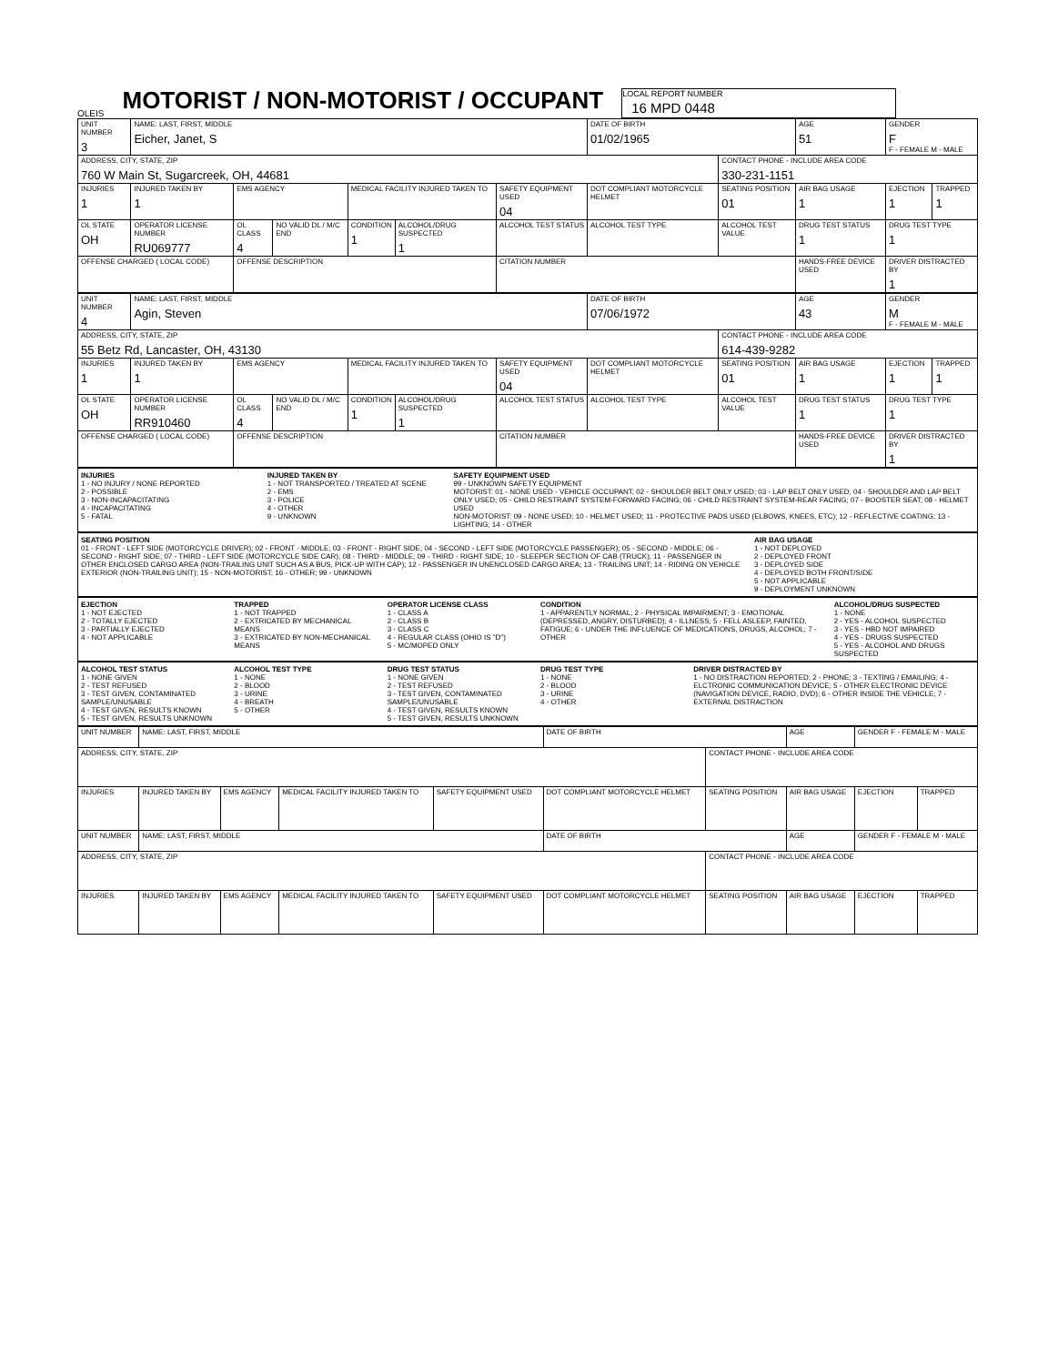OLEIS
MOTORIST / NON-MOTORIST / OCCUPANT
LOCAL REPORT NUMBER
16 MPD 0448
| UNIT NUMBER 3 | NAME: LAST, FIRST, MIDDLE Eicher, Janet, S | | | | | | DATE OF BIRTH 01/02/1965 | | AGE 51 | GENDER F F - FEMALE M - MALE | |
| ADDRESS, CITY, STATE, ZIP 760 W Main St, Sugarcreek, OH, 44681 | | | | | | | | CONTACT PHONE - INCLUDE AREA CODE 330-231-1151 | | | |
| INJURIES 1 | INJURED TAKEN BY 1 | EMS AGENCY | | MEDICAL FACILITY INJURED TAKEN TO | | SAFETY EQUIPMENT USED 04 | DOT COMPLIANT MOTORCYCLE HELMET | SEATING POSITION 01 | AIR BAG USAGE 1 | EJECTION 1 | TRAPPED 1 |
| OL STATE OH | OPERATOR LICENSE NUMBER RU069777 | OL CLASS 4 | NO VALID DL / M/C END | CONDITION 1 | ALCOHOL/DRUG SUSPECTED 1 | ALCOHOL TEST STATUS | ALCOHOL TEST TYPE | ALCOHOL TEST VALUE | DRUG TEST STATUS 1 | DRUG TEST TYPE 1 | |
| OFFENSE CHARGED ( LOCAL CODE) | | OFFENSE DESCRIPTION | | | | CITATION NUMBER | | | HANDS-FREE DEVICE USED | DRIVER DISTRACTED BY 1 | |
| UNIT NUMBER 4 | NAME: LAST, FIRST, MIDDLE Agin, Steven | | | | | | DATE OF BIRTH 07/06/1972 | | AGE 43 | GENDER M F - FEMALE M - MALE | |
| ADDRESS, CITY, STATE, ZIP 55 Betz Rd, Lancaster, OH, 43130 | | | | | | | | CONTACT PHONE - INCLUDE AREA CODE 614-439-9282 | | | |
| INJURIES 1 | INJURED TAKEN BY 1 | EMS AGENCY | | MEDICAL FACILITY INJURED TAKEN TO | | SAFETY EQUIPMENT USED 04 | DOT COMPLIANT MOTORCYCLE HELMET | SEATING POSITION 01 | AIR BAG USAGE 1 | EJECTION 1 | TRAPPED 1 |
| OL STATE OH | OPERATOR LICENSE NUMBER RR910460 | OL CLASS 4 | NO VALID DL / M/C END | CONDITION 1 | ALCOHOL/DRUG SUSPECTED 1 | ALCOHOL TEST STATUS | ALCOHOL TEST TYPE | ALCOHOL TEST VALUE | DRUG TEST STATUS 1 | DRUG TEST TYPE 1 | |
| OFFENSE CHARGED ( LOCAL CODE) | | OFFENSE DESCRIPTION | | | | CITATION NUMBER | | | HANDS-FREE DEVICE USED | DRIVER DISTRACTED BY 1 | |
INJURIES
1 - NO INJURY / NONE REPORTED
2 - POSSIBLE
3 - NON-INCAPACITATING
4 - INCAPACITATING
5 - FATAL
INJURED TAKEN BY
1 - NOT TRANSPORTED / TREATED AT SCENE
2 - EMS
3 - POLICE
4 - OTHER
9 - UNKNOWN
SAFETY EQUIPMENT USED
99 - UNKNOWN SAFETY EQUIPMENT
MOTORIST: 01 - NONE USED - VEHICLE OCCUPANT; 02 - SHOULDER BELT ONLY USED; 03 - LAP BELT ONLY USED; 04 - SHOULDER AND LAP BELT ONLY USED; 05 - CHILD RESTRAINT SYSTEM-FORWARD FACING; 06 - CHILD RESTRAINT SYSTEM-REAR FACING; 07 - BOOSTER SEAT; 08 - HELMET USED
NON-MOTORIST: 09 - NONE USED; 10 - HELMET USED; 11 - PROTECTIVE PADS USED (ELBOWS, KNEES, ETC); 12 - REFLECTIVE COATING; 13 - LIGHTING; 14 - OTHER
SEATING POSITION
01 - FRONT - LEFT SIDE (MOTORCYCLE DRIVER); 02 - FRONT - MIDDLE; 03 - FRONT - RIGHT SIDE; 04 - SECOND - LEFT SIDE (MOTORCYCLE PASSENGER); 05 - SECOND - MIDDLE; 06 - SECOND - RIGHT SIDE; 07 - THIRD - LEFT SIDE (MOTORCYCLE SIDE CAR); 08 - THIRD - MIDDLE; 09 - THIRD - RIGHT SIDE; 10 - SLEEPER SECTION OF CAB (TRUCK); 11 - PASSENGER IN OTHER ENCLOSED CARGO AREA (NON-TRAILING UNIT SUCH AS A BUS, PICK-UP WITH CAP); 12 - PASSENGER IN UNENCLOSED CARGO AREA; 13 - TRAILING UNIT; 14 - RIDING ON VEHICLE EXTERIOR (NON-TRAILING UNIT); 15 - NON-MOTORIST; 16 - OTHER; 99 - UNKNOWN
AIR BAG USAGE
1 - NOT DEPLOYED
2 - DEPLOYED FRONT
3 - DEPLOYED SIDE
4 - DEPLOYED BOTH FRONT/SIDE
5 - NOT APPLICABLE
9 - DEPLOYMENT UNKNOWN
EJECTION
1 - NOT EJECTED
2 - TOTALLY EJECTED
3 - PARTIALLY EJECTED
4 - NOT APPLICABLE
TRAPPED
1 - NOT TRAPPED
2 - EXTRICATED BY MECHANICAL MEANS
3 - EXTRICATED BY NON-MECHANICAL MEANS
OPERATOR LICENSE CLASS
1 - CLASS A
2 - CLASS B
3 - CLASS C
4 - REGULAR CLASS (OHIO IS "D")
5 - MC/MOPED ONLY
CONDITION
1 - APPARENTLY NORMAL; 2 - PHYSICAL IMPAIRMENT; 3 - EMOTIONAL (DEPRESSED, ANGRY, DISTURBED); 4 - ILLNESS; 5 - FELL ASLEEP, FAINTED, FATIGUE; 6 - UNDER THE INFLUENCE OF MEDICATIONS, DRUGS, ALCOHOL; 7 - OTHER
ALCOHOL/DRUG SUSPECTED
1 - NONE
2 - YES - ALCOHOL SUSPECTED
3 - YES - HBD NOT IMPAIRED
4 - YES - DRUGS SUSPECTED
5 - YES - ALCOHOL AND DRUGS SUSPECTED
ALCOHOL TEST STATUS
1 - NONE GIVEN
2 - TEST REFUSED
3 - TEST GIVEN, CONTAMINATED SAMPLE/UNUSABLE
4 - TEST GIVEN, RESULTS KNOWN
5 - TEST GIVEN, RESULTS UNKNOWN
ALCOHOL TEST TYPE
1 - NONE
2 - BLOOD
3 - URINE
4 - BREATH
5 - OTHER
DRUG TEST STATUS
1 - NONE GIVEN
2 - TEST REFUSED
3 - TEST GIVEN, CONTAMINATED SAMPLE/UNUSABLE
4 - TEST GIVEN, RESULTS KNOWN
5 - TEST GIVEN, RESULTS UNKNOWN
DRUG TEST TYPE
1 - NONE
2 - BLOOD
3 - URINE
4 - OTHER
DRIVER DISTRACTED BY
1 - NO DISTRACTION REPORTED; 2 - PHONE; 3 - TEXTING / EMAILING; 4 - ELCTRONIC COMMUNICATION DEVICE; 5 - OTHER ELECTRONIC DEVICE (NAVIGATION DEVICE, RADIO, DVD); 6 - OTHER INSIDE THE VEHICLE; 7 - EXTERNAL DISTRACTION
| UNIT NUMBER | NAME: LAST, FIRST, MIDDLE | | | | DATE OF BIRTH | | AGE | GENDER F - FEMALE M - MALE | |
| ADDRESS, CITY, STATE, ZIP | | | | | | CONTACT PHONE - INCLUDE AREA CODE | | | |
| INJURIES | INJURED TAKEN BY | EMS AGENCY | MEDICAL FACILITY INJURED TAKEN TO | SAFETY EQUIPMENT USED | DOT COMPLIANT MOTORCYCLE HELMET | SEATING POSITION | AIR BAG USAGE | EJECTION | TRAPPED |
| UNIT NUMBER | NAME: LAST, FIRST, MIDDLE | | | | DATE OF BIRTH | | AGE | GENDER F - FEMALE M - MALE | |
| ADDRESS, CITY, STATE, ZIP | | | | | | CONTACT PHONE - INCLUDE AREA CODE | | | |
| INJURIES | INJURED TAKEN BY | EMS AGENCY | MEDICAL FACILITY INJURED TAKEN TO | SAFETY EQUIPMENT USED | DOT COMPLIANT MOTORCYCLE HELMET | SEATING POSITION | AIR BAG USAGE | EJECTION | TRAPPED |